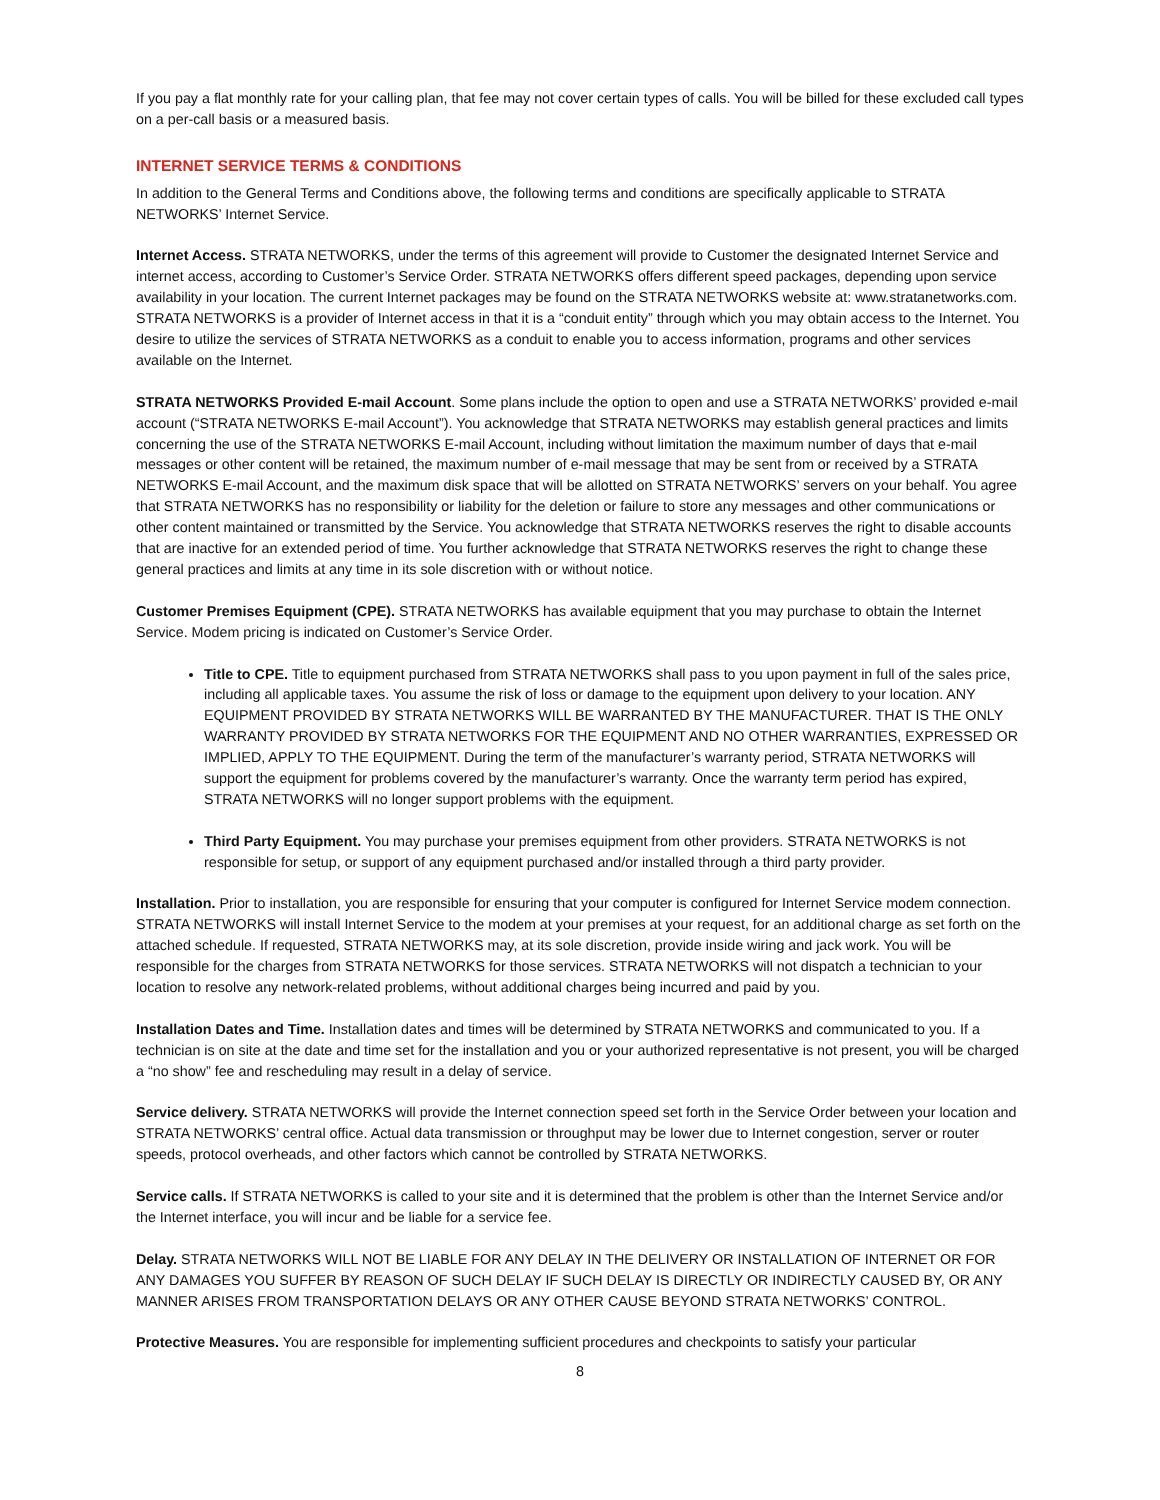If you pay a flat monthly rate for your calling plan, that fee may not cover certain types of calls. You will be billed for these excluded call types on a per-call basis or a measured basis.
INTERNET SERVICE TERMS & CONDITIONS
In addition to the General Terms and Conditions above, the following terms and conditions are specifically applicable to STRATA NETWORKS’ Internet Service.
Internet Access. STRATA NETWORKS, under the terms of this agreement will provide to Customer the designated Internet Service and internet access, according to Customer’s Service Order. STRATA NETWORKS offers different speed packages, depending upon service availability in your location. The current Internet packages may be found on the STRATA NETWORKS website at: www.stratanetworks.com. STRATA NETWORKS is a provider of Internet access in that it is a “conduit entity” through which you may obtain access to the Internet. You desire to utilize the services of STRATA NETWORKS as a conduit to enable you to access information, programs and other services available on the Internet.
STRATA NETWORKS Provided E-mail Account. Some plans include the option to open and use a STRATA NETWORKS’ provided e-mail account (“STRATA NETWORKS E-mail Account”). You acknowledge that STRATA NETWORKS may establish general practices and limits concerning the use of the STRATA NETWORKS E-mail Account, including without limitation the maximum number of days that e-mail messages or other content will be retained, the maximum number of e-mail message that may be sent from or received by a STRATA NETWORKS E-mail Account, and the maximum disk space that will be allotted on STRATA NETWORKS’ servers on your behalf. You agree that STRATA NETWORKS has no responsibility or liability for the deletion or failure to store any messages and other communications or other content maintained or transmitted by the Service. You acknowledge that STRATA NETWORKS reserves the right to disable accounts that are inactive for an extended period of time. You further acknowledge that STRATA NETWORKS reserves the right to change these general practices and limits at any time in its sole discretion with or without notice.
Customer Premises Equipment (CPE). STRATA NETWORKS has available equipment that you may purchase to obtain the Internet Service. Modem pricing is indicated on Customer’s Service Order.
Title to CPE. Title to equipment purchased from STRATA NETWORKS shall pass to you upon payment in full of the sales price, including all applicable taxes. You assume the risk of loss or damage to the equipment upon delivery to your location. ANY EQUIPMENT PROVIDED BY STRATA NETWORKS WILL BE WARRANTED BY THE MANUFACTURER. THAT IS THE ONLY WARRANTY PROVIDED BY STRATA NETWORKS FOR THE EQUIPMENT AND NO OTHER WARRANTIES, EXPRESSED OR IMPLIED, APPLY TO THE EQUIPMENT. During the term of the manufacturer’s warranty period, STRATA NETWORKS will support the equipment for problems covered by the manufacturer’s warranty. Once the warranty term period has expired, STRATA NETWORKS will no longer support problems with the equipment.
Third Party Equipment. You may purchase your premises equipment from other providers. STRATA NETWORKS is not responsible for setup, or support of any equipment purchased and/or installed through a third party provider.
Installation. Prior to installation, you are responsible for ensuring that your computer is configured for Internet Service modem connection. STRATA NETWORKS will install Internet Service to the modem at your premises at your request, for an additional charge as set forth on the attached schedule. If requested, STRATA NETWORKS may, at its sole discretion, provide inside wiring and jack work. You will be responsible for the charges from STRATA NETWORKS for those services. STRATA NETWORKS will not dispatch a technician to your location to resolve any network-related problems, without additional charges being incurred and paid by you.
Installation Dates and Time. Installation dates and times will be determined by STRATA NETWORKS and communicated to you. If a technician is on site at the date and time set for the installation and you or your authorized representative is not present, you will be charged a “no show” fee and rescheduling may result in a delay of service.
Service delivery. STRATA NETWORKS will provide the Internet connection speed set forth in the Service Order between your location and STRATA NETWORKS’ central office. Actual data transmission or throughput may be lower due to Internet congestion, server or router speeds, protocol overheads, and other factors which cannot be controlled by STRATA NETWORKS.
Service calls. If STRATA NETWORKS is called to your site and it is determined that the problem is other than the Internet Service and/or the Internet interface, you will incur and be liable for a service fee.
Delay. STRATA NETWORKS WILL NOT BE LIABLE FOR ANY DELAY IN THE DELIVERY OR INSTALLATION OF INTERNET OR FOR ANY DAMAGES YOU SUFFER BY REASON OF SUCH DELAY IF SUCH DELAY IS DIRECTLY OR INDIRECTLY CAUSED BY, OR ANY MANNER ARISES FROM TRANSPORTATION DELAYS OR ANY OTHER CAUSE BEYOND STRATA NETWORKS’ CONTROL.
Protective Measures. You are responsible for implementing sufficient procedures and checkpoints to satisfy your particular
8